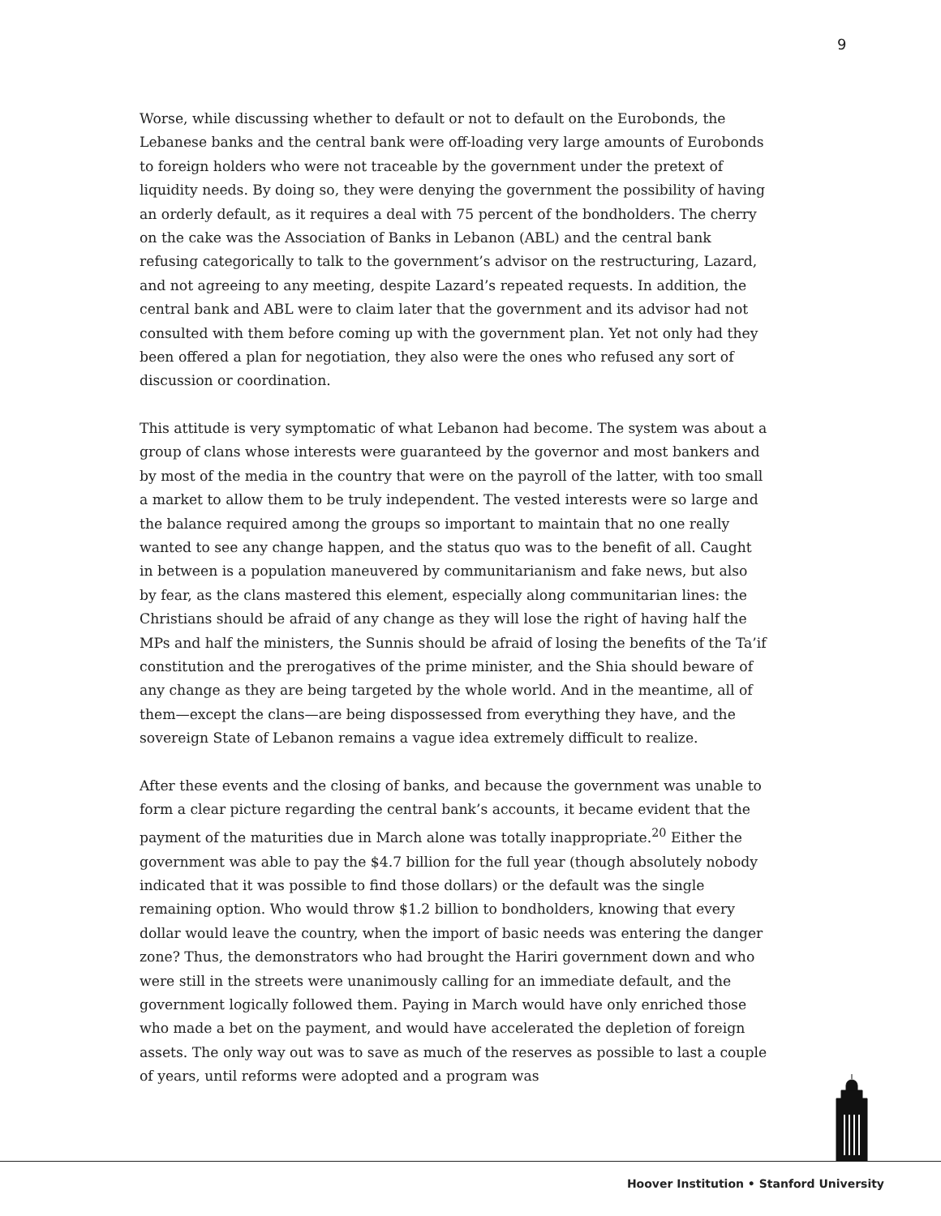9
Worse, while discussing whether to default or not to default on the Eurobonds, the Lebanese banks and the central bank were off-loading very large amounts of Eurobonds to foreign holders who were not traceable by the government under the pretext of liquidity needs. By doing so, they were denying the government the possibility of having an orderly default, as it requires a deal with 75 percent of the bondholders. The cherry on the cake was the Association of Banks in Lebanon (ABL) and the central bank refusing categorically to talk to the government’s advisor on the restructuring, Lazard, and not agreeing to any meeting, despite Lazard’s repeated requests. In addition, the central bank and ABL were to claim later that the government and its advisor had not consulted with them before coming up with the government plan. Yet not only had they been offered a plan for negotiation, they also were the ones who refused any sort of discussion or coordination.
This attitude is very symptomatic of what Lebanon had become. The system was about a group of clans whose interests were guaranteed by the governor and most bankers and by most of the media in the country that were on the payroll of the latter, with too small a market to allow them to be truly independent. The vested interests were so large and the balance required among the groups so important to maintain that no one really wanted to see any change happen, and the status quo was to the benefit of all. Caught in between is a population maneuvered by communitarianism and fake news, but also by fear, as the clans mastered this element, especially along communitarian lines: the Christians should be afraid of any change as they will lose the right of having half the MPs and half the ministers, the Sunnis should be afraid of losing the benefits of the Ta’if constitution and the prerogatives of the prime minister, and the Shia should beware of any change as they are being targeted by the whole world. And in the meantime, all of them—except the clans—are being dispossessed from everything they have, and the sovereign State of Lebanon remains a vague idea extremely difficult to realize.
After these events and the closing of banks, and because the government was unable to form a clear picture regarding the central bank’s accounts, it became evident that the payment of the maturities due in March alone was totally inappropriate.<sup>20</sup> Either the government was able to pay the $4.7 billion for the full year (though absolutely nobody indicated that it was possible to find those dollars) or the default was the single remaining option. Who would throw $1.2 billion to bondholders, knowing that every dollar would leave the country, when the import of basic needs was entering the danger zone? Thus, the demonstrators who had brought the Hariri government down and who were still in the streets were unanimously calling for an immediate default, and the government logically followed them. Paying in March would have only enriched those who made a bet on the payment, and would have accelerated the depletion of foreign assets. The only way out was to save as much of the reserves as possible to last a couple of years, until reforms were adopted and a program was
Hoover Institution • Stanford University